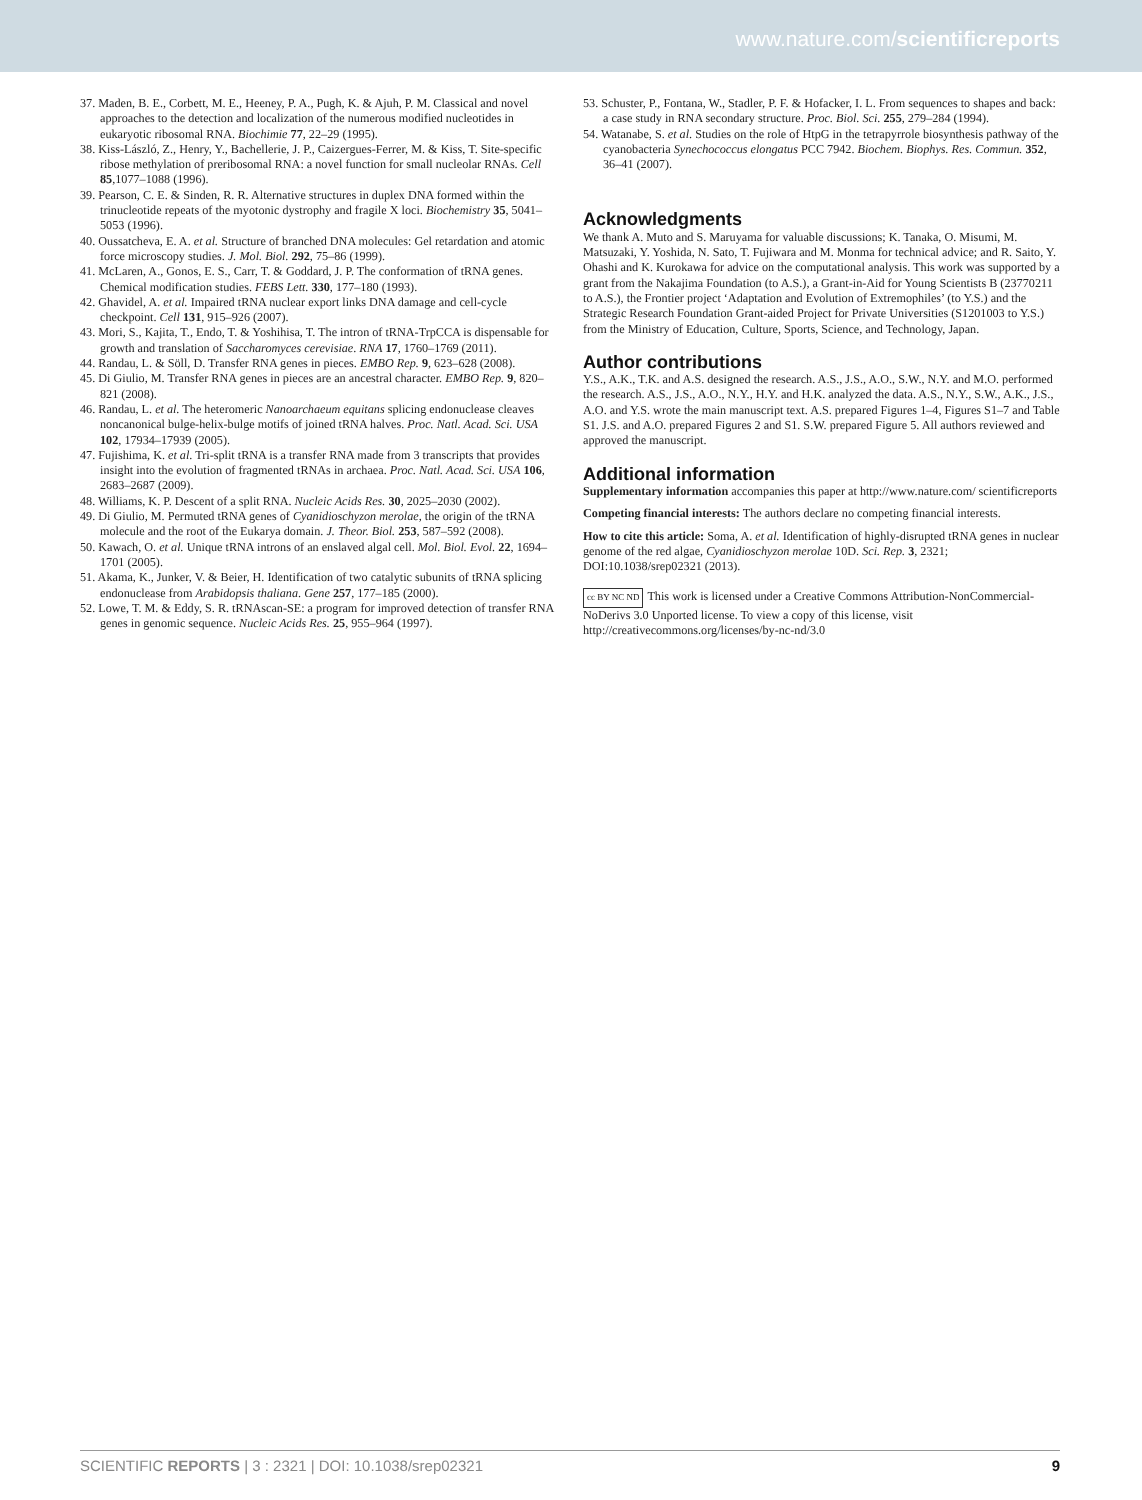www.nature.com/scientificreports
37. Maden, B. E., Corbett, M. E., Heeney, P. A., Pugh, K. & Ajuh, P. M. Classical and novel approaches to the detection and localization of the numerous modified nucleotides in eukaryotic ribosomal RNA. Biochimie 77, 22–29 (1995).
38. Kiss-László, Z., Henry, Y., Bachellerie, J. P., Caizergues-Ferrer, M. & Kiss, T. Site-specific ribose methylation of preribosomal RNA: a novel function for small nucleolar RNAs. Cell 85,1077–1088 (1996).
39. Pearson, C. E. & Sinden, R. R. Alternative structures in duplex DNA formed within the trinucleotide repeats of the myotonic dystrophy and fragile X loci. Biochemistry 35, 5041–5053 (1996).
40. Oussatcheva, E. A. et al. Structure of branched DNA molecules: Gel retardation and atomic force microscopy studies. J. Mol. Biol. 292, 75–86 (1999).
41. McLaren, A., Gonos, E. S., Carr, T. & Goddard, J. P. The conformation of tRNA genes. Chemical modification studies. FEBS Lett. 330, 177–180 (1993).
42. Ghavidel, A. et al. Impaired tRNA nuclear export links DNA damage and cell-cycle checkpoint. Cell 131, 915–926 (2007).
43. Mori, S., Kajita, T., Endo, T. & Yoshihisa, T. The intron of tRNA-TrpCCA is dispensable for growth and translation of Saccharomyces cerevisiae. RNA 17, 1760–1769 (2011).
44. Randau, L. & Söll, D. Transfer RNA genes in pieces. EMBO Rep. 9, 623–628 (2008).
45. Di Giulio, M. Transfer RNA genes in pieces are an ancestral character. EMBO Rep. 9, 820–821 (2008).
46. Randau, L. et al. The heteromeric Nanoarchaeum equitans splicing endonuclease cleaves noncanonical bulge-helix-bulge motifs of joined tRNA halves. Proc. Natl. Acad. Sci. USA 102, 17934–17939 (2005).
47. Fujishima, K. et al. Tri-split tRNA is a transfer RNA made from 3 transcripts that provides insight into the evolution of fragmented tRNAs in archaea. Proc. Natl. Acad. Sci. USA 106, 2683–2687 (2009).
48. Williams, K. P. Descent of a split RNA. Nucleic Acids Res. 30, 2025–2030 (2002).
49. Di Giulio, M. Permuted tRNA genes of Cyanidioschyzon merolae, the origin of the tRNA molecule and the root of the Eukarya domain. J. Theor. Biol. 253, 587–592 (2008).
50. Kawach, O. et al. Unique tRNA introns of an enslaved algal cell. Mol. Biol. Evol. 22, 1694–1701 (2005).
51. Akama, K., Junker, V. & Beier, H. Identification of two catalytic subunits of tRNA splicing endonuclease from Arabidopsis thaliana. Gene 257, 177–185 (2000).
52. Lowe, T. M. & Eddy, S. R. tRNAscan-SE: a program for improved detection of transfer RNA genes in genomic sequence. Nucleic Acids Res. 25, 955–964 (1997).
53. Schuster, P., Fontana, W., Stadler, P. F. & Hofacker, I. L. From sequences to shapes and back: a case study in RNA secondary structure. Proc. Biol. Sci. 255, 279–284 (1994).
54. Watanabe, S. et al. Studies on the role of HtpG in the tetrapyrrole biosynthesis pathway of the cyanobacteria Synechococcus elongatus PCC 7942. Biochem. Biophys. Res. Commun. 352, 36–41 (2007).
Acknowledgments
We thank A. Muto and S. Maruyama for valuable discussions; K. Tanaka, O. Misumi, M. Matsuzaki, Y. Yoshida, N. Sato, T. Fujiwara and M. Monma for technical advice; and R. Saito, Y. Ohashi and K. Kurokawa for advice on the computational analysis. This work was supported by a grant from the Nakajima Foundation (to A.S.), a Grant-in-Aid for Young Scientists B (23770211 to A.S.), the Frontier project ‘Adaptation and Evolution of Extremophiles’ (to Y.S.) and the Strategic Research Foundation Grant-aided Project for Private Universities (S1201003 to Y.S.) from the Ministry of Education, Culture, Sports, Science, and Technology, Japan.
Author contributions
Y.S., A.K., T.K. and A.S. designed the research. A.S., J.S., A.O., S.W., N.Y. and M.O. performed the research. A.S., J.S., A.O., N.Y., H.Y. and H.K. analyzed the data. A.S., N.Y., S.W., A.K., J.S., A.O. and Y.S. wrote the main manuscript text. A.S. prepared Figures 1–4, Figures S1–7 and Table S1. J.S. and A.O. prepared Figures 2 and S1. S.W. prepared Figure 5. All authors reviewed and approved the manuscript.
Additional information
Supplementary information accompanies this paper at http://www.nature.com/ scientificreports
Competing financial interests: The authors declare no competing financial interests.
How to cite this article: Soma, A. et al. Identification of highly-disrupted tRNA genes in nuclear genome of the red algae, Cyanidioschyzon merolae 10D. Sci. Rep. 3, 2321; DOI:10.1038/srep02321 (2013).
cc BY NC ND This work is licensed under a Creative Commons Attribution-NonCommercial-NoDerivs 3.0 Unported license. To view a copy of this license, visit http://creativecommons.org/licenses/by-nc-nd/3.0
SCIENTIFIC REPORTS | 3 : 2321 | DOI: 10.1038/srep02321 9